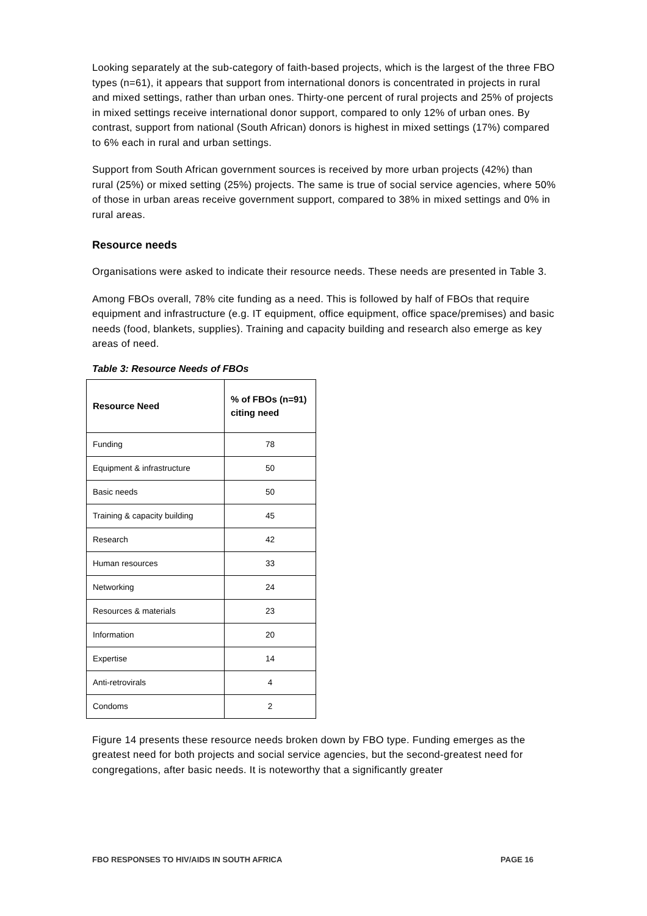Looking separately at the sub-category of faith-based projects, which is the largest of the three FBO types (n=61), it appears that support from international donors is concentrated in projects in rural and mixed settings, rather than urban ones. Thirty-one percent of rural projects and 25% of projects in mixed settings receive international donor support, compared to only 12% of urban ones. By contrast, support from national (South African) donors is highest in mixed settings (17%) compared to 6% each in rural and urban settings.
Support from South African government sources is received by more urban projects (42%) than rural (25%) or mixed setting (25%) projects. The same is true of social service agencies, where 50% of those in urban areas receive government support, compared to 38% in mixed settings and 0% in rural areas.
Resource needs
Organisations were asked to indicate their resource needs. These needs are presented in Table 3.
Among FBOs overall, 78% cite funding as a need. This is followed by half of FBOs that require equipment and infrastructure (e.g. IT equipment, office equipment, office space/premises) and basic needs (food, blankets, supplies). Training and capacity building and research also emerge as key areas of need.
Table 3: Resource Needs of FBOs
| Resource Need | % of FBOs (n=91) citing need |
| --- | --- |
| Funding | 78 |
| Equipment & infrastructure | 50 |
| Basic needs | 50 |
| Training & capacity building | 45 |
| Research | 42 |
| Human resources | 33 |
| Networking | 24 |
| Resources & materials | 23 |
| Information | 20 |
| Expertise | 14 |
| Anti-retrovirals | 4 |
| Condoms | 2 |
Figure 14 presents these resource needs broken down by FBO type. Funding emerges as the greatest need for both projects and social service agencies, but the second-greatest need for congregations, after basic needs. It is noteworthy that a significantly greater
FBO RESPONSES TO HIV/AIDS IN SOUTH AFRICA PAGE 16